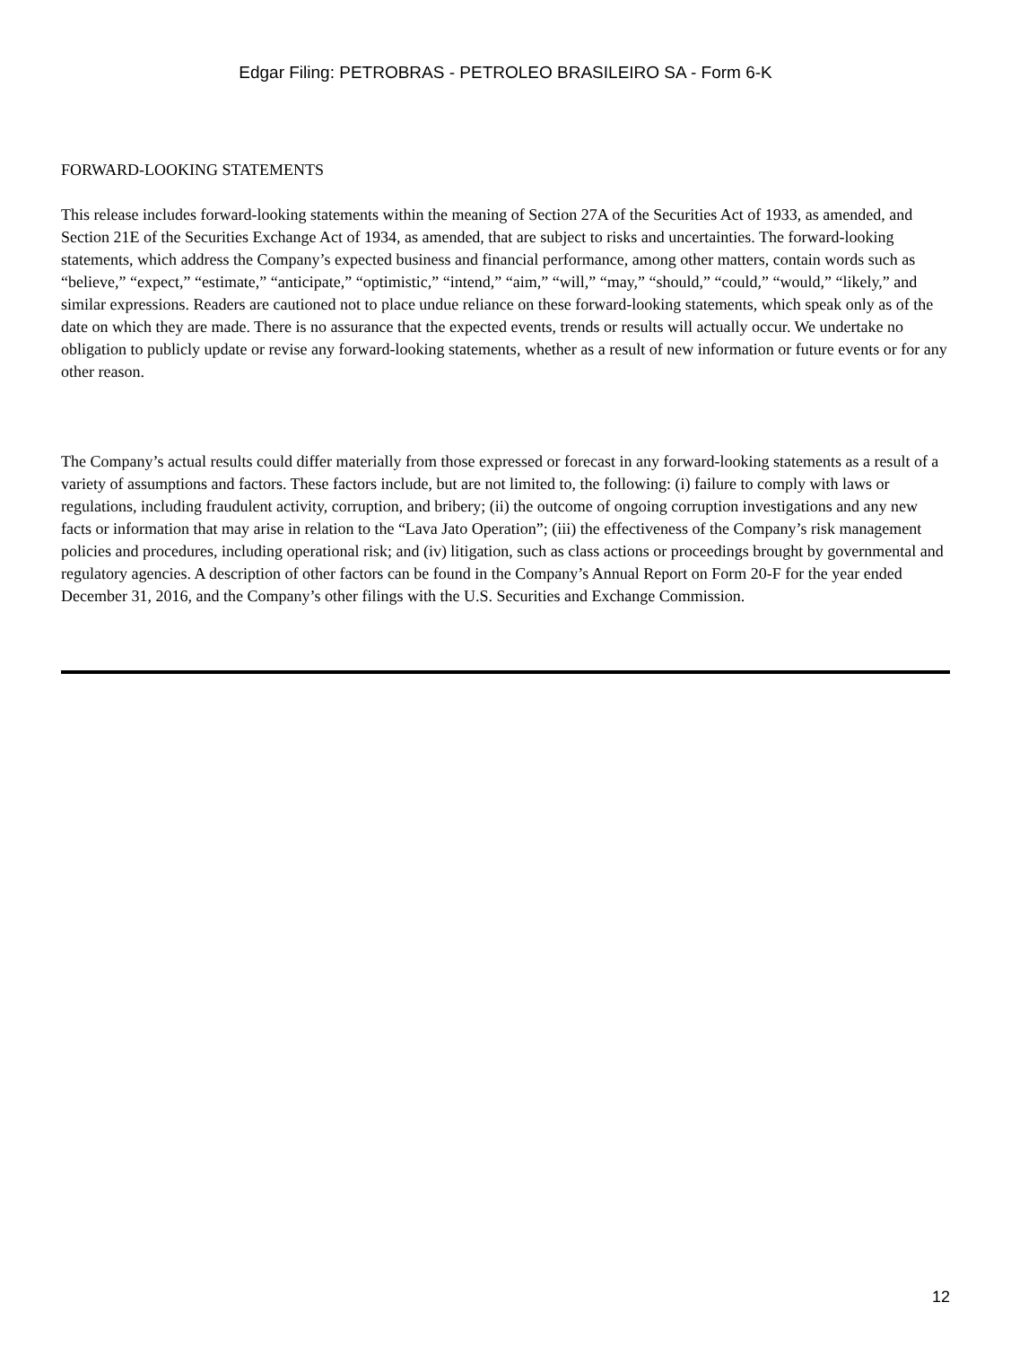Edgar Filing: PETROBRAS - PETROLEO BRASILEIRO SA - Form 6-K
FORWARD-LOOKING STATEMENTS
This release includes forward-looking statements within the meaning of Section 27A of the Securities Act of 1933, as amended, and Section 21E of the Securities Exchange Act of 1934, as amended, that are subject to risks and uncertainties. The forward-looking statements, which address the Company’s expected business and financial performance, among other matters, contain words such as “believe,” “expect,” “estimate,” “anticipate,” “optimistic,” “intend,” “aim,” “will,” “may,” “should,” “could,” “would,” “likely,” and similar expressions. Readers are cautioned not to place undue reliance on these forward-looking statements, which speak only as of the date on which they are made. There is no assurance that the expected events, trends or results will actually occur. We undertake no obligation to publicly update or revise any forward-looking statements, whether as a result of new information or future events or for any other reason.
The Company’s actual results could differ materially from those expressed or forecast in any forward-looking statements as a result of a variety of assumptions and factors. These factors include, but are not limited to, the following: (i) failure to comply with laws or regulations, including fraudulent activity, corruption, and bribery; (ii) the outcome of ongoing corruption investigations and any new facts or information that may arise in relation to the “Lava Jato Operation”; (iii) the effectiveness of the Company’s risk management policies and procedures, including operational risk; and (iv) litigation, such as class actions or proceedings brought by governmental and regulatory agencies. A description of other factors can be found in the Company’s Annual Report on Form 20-F for the year ended December 31, 2016, and the Company’s other filings with the U.S. Securities and Exchange Commission.
12